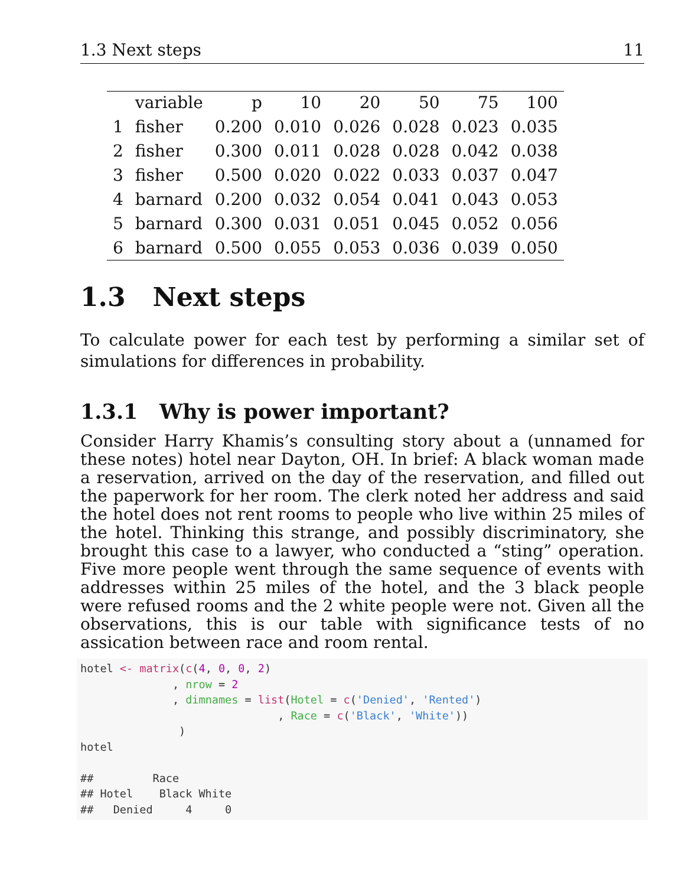1.3 Next steps 11
| | variable | p | 10 | 20 | 50 | 75 | 100 |
| --- | --- | --- | --- | --- | --- | --- | --- |
| 1 | fisher | 0.200 | 0.010 | 0.026 | 0.028 | 0.023 | 0.035 |
| 2 | fisher | 0.300 | 0.011 | 0.028 | 0.028 | 0.042 | 0.038 |
| 3 | fisher | 0.500 | 0.020 | 0.022 | 0.033 | 0.037 | 0.047 |
| 4 | barnard | 0.200 | 0.032 | 0.054 | 0.041 | 0.043 | 0.053 |
| 5 | barnard | 0.300 | 0.031 | 0.051 | 0.045 | 0.052 | 0.056 |
| 6 | barnard | 0.500 | 0.055 | 0.053 | 0.036 | 0.039 | 0.050 |
1.3 Next steps
To calculate power for each test by performing a similar set of simulations for differences in probability.
1.3.1 Why is power important?
Consider Harry Khamis’s consulting story about a (unnamed for these notes) hotel near Dayton, OH. In brief: A black woman made a reservation, arrived on the day of the reservation, and filled out the paperwork for her room. The clerk noted her address and said the hotel does not rent rooms to people who live within 25 miles of the hotel. Thinking this strange, and possibly discriminatory, she brought this case to a lawyer, who conducted a “sting” operation. Five more people went through the same sequence of events with addresses within 25 miles of the hotel, and the 3 black people were refused rooms and the 2 white people were not. Given all the observations, this is our table with significance tests of no assication between race and room rental.
hotel <- matrix(c(4, 0, 0, 2)
              , nrow = 2
              , dimnames = list(Hotel = c('Denied', 'Rented')
                              , Race = c('Black', 'White'))
               )
hotel

##         Race
## Hotel    Black White
##   Denied     4     0